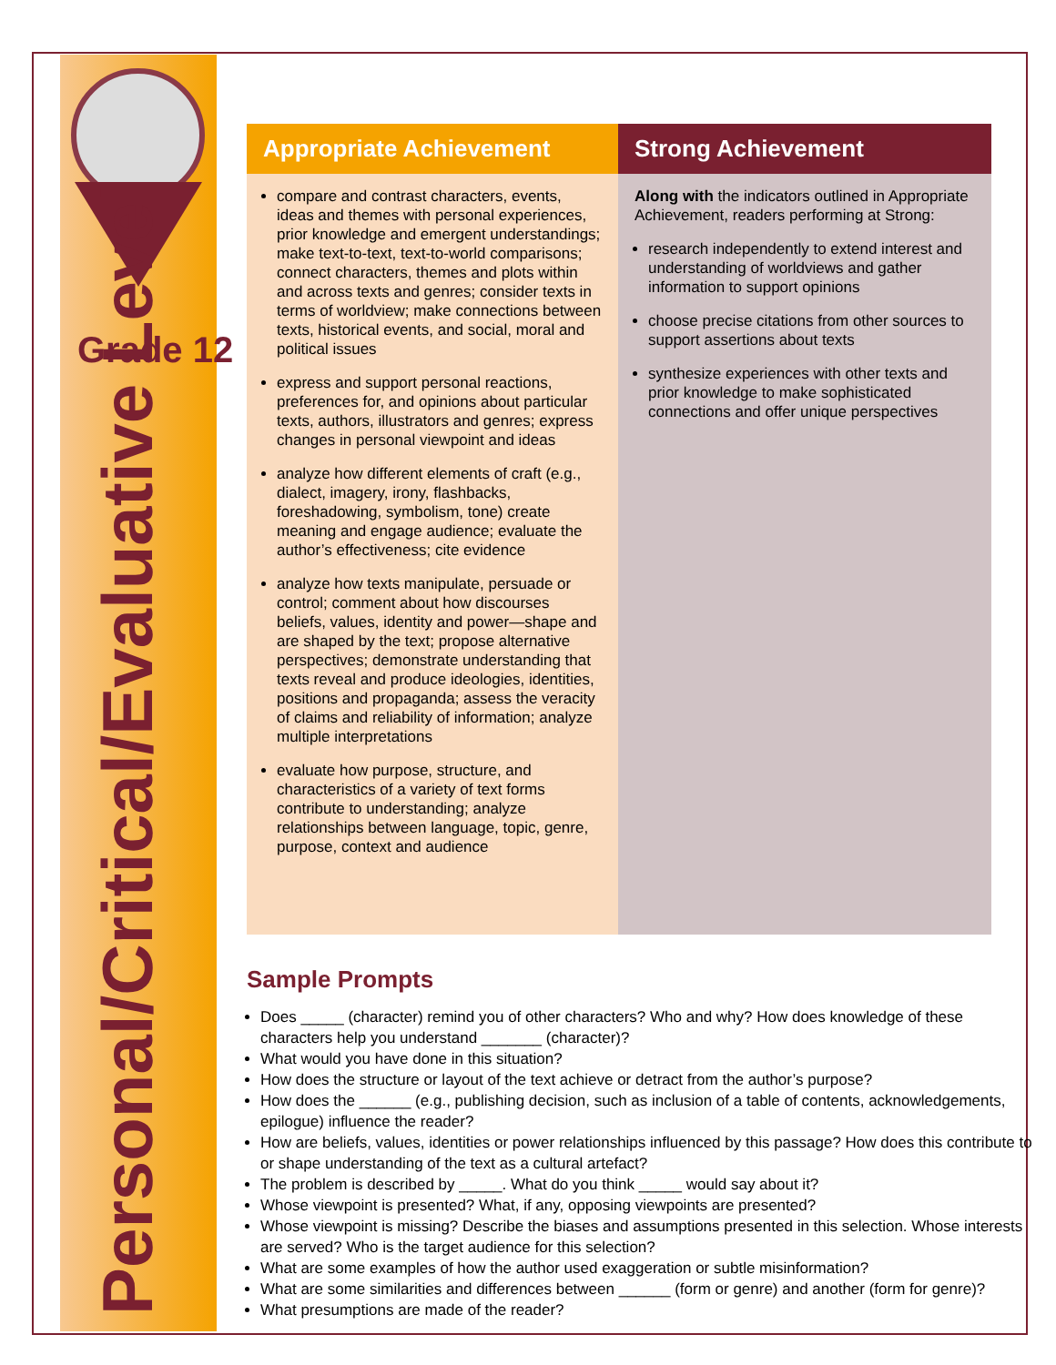Grade 12
Personal/Critical/Evaluative Level
| Appropriate Achievement | Strong Achievement |
| --- | --- |
| compare and contrast characters, events, ideas and themes with personal experiences, prior knowledge and emergent understandings; make text-to-text, text-to-world comparisons; connect characters, themes and plots within and across texts and genres; consider texts in terms of worldview; make connections between texts, historical events, and social, moral and political issues express and support personal reactions, preferences for, and opinions about particular texts, authors, illustrators and genres; express changes in personal viewpoint and ideas analyze how different elements of craft (e.g., dialect, imagery, irony, flashbacks, foreshadowing, symbolism, tone) create meaning and engage audience; evaluate the author’s effectiveness; cite evidence analyze how texts manipulate, persuade or control; comment about how discourses beliefs, values, identity and power—shape and are shaped by the text; propose alternative perspectives; demonstrate understanding that texts reveal and produce ideologies, identities, positions and propaganda; assess the veracity of claims and reliability of information; analyze multiple interpretations evaluate how purpose, structure, and characteristics of a variety of text forms contribute to understanding; analyze relationships between language, topic, genre, purpose, context and audience | Along with the indicators outlined in Appropriate Achievement, readers performing at Strong: research independently to extend interest and understanding of worldviews and gather information to support opinions choose precise citations from other sources to support assertions about texts synthesize experiences with other texts and prior knowledge to make sophisticated connections and offer unique perspectives |
Sample Prompts
Does _____ (character) remind you of other characters? Who and why? How does knowledge of these characters help you understand _______ (character)?
What would you have done in this situation?
How does the structure or layout of the text achieve or detract from the author’s purpose?
How does the ______ (e.g., publishing decision, such as inclusion of a table of contents, acknowledgements, epilogue) influence the reader?
How are beliefs, values, identities or power relationships influenced by this passage? How does this contribute to or shape understanding of the text as a cultural artefact?
The problem is described by _____. What do you think _____ would say about it?
Whose viewpoint is presented? What, if any, opposing viewpoints are presented?
Whose viewpoint is missing? Describe the biases and assumptions presented in this selection. Whose interests are served? Who is the target audience for this selection?
What are some examples of how the author used exaggeration or subtle misinformation?
What are some similarities and differences between ______ (form or genre) and another (form for genre)?
What presumptions are made of the reader?